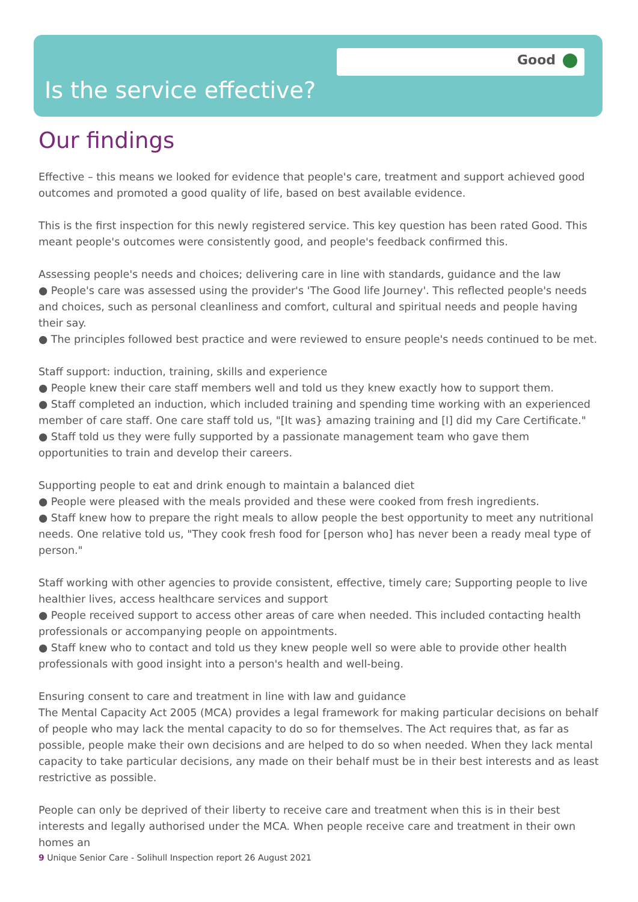Good
Is the service effective?
Our findings
Effective – this means we looked for evidence that people's care, treatment and support achieved good outcomes and promoted a good quality of life, based on best available evidence.
This is the first inspection for this newly registered service. This key question has been rated Good. This meant people's outcomes were consistently good, and people's feedback confirmed this.
Assessing people's needs and choices; delivering care in line with standards, guidance and the law
● People's care was assessed using the provider's 'The Good life Journey'. This reflected people's needs and choices, such as personal cleanliness and comfort, cultural and spiritual needs and people having their say.
● The principles followed best practice and were reviewed to ensure people's needs continued to be met.
Staff support: induction, training, skills and experience
● People knew their care staff members well and told us they knew exactly how to support them.
● Staff completed an induction, which included training and spending time working with an experienced member of care staff. One care staff told us, "[It was} amazing training and [I] did my Care Certificate."
● Staff told us they were fully supported by a passionate management team who gave them opportunities to train and develop their careers.
Supporting people to eat and drink enough to maintain a balanced diet
● People were pleased with the meals provided and these were cooked from fresh ingredients.
● Staff knew how to prepare the right meals to allow people the best opportunity to meet any nutritional needs. One relative told us, "They cook fresh food for [person who] has never been a ready meal type of person."
Staff working with other agencies to provide consistent, effective, timely care; Supporting people to live healthier lives, access healthcare services and support
● People received support to access other areas of care when needed. This included contacting health professionals or accompanying people on appointments.
● Staff knew who to contact and told us they knew people well so were able to provide other health professionals with good insight into a person's health and well-being.
Ensuring consent to care and treatment in line with law and guidance
The Mental Capacity Act 2005 (MCA) provides a legal framework for making particular decisions on behalf of people who may lack the mental capacity to do so for themselves. The Act requires that, as far as possible, people make their own decisions and are helped to do so when needed. When they lack mental capacity to take particular decisions, any made on their behalf must be in their best interests and as least restrictive as possible.
People can only be deprived of their liberty to receive care and treatment when this is in their best interests and legally authorised under the MCA. When people receive care and treatment in their own homes an
9 Unique Senior Care - Solihull Inspection report 26 August 2021